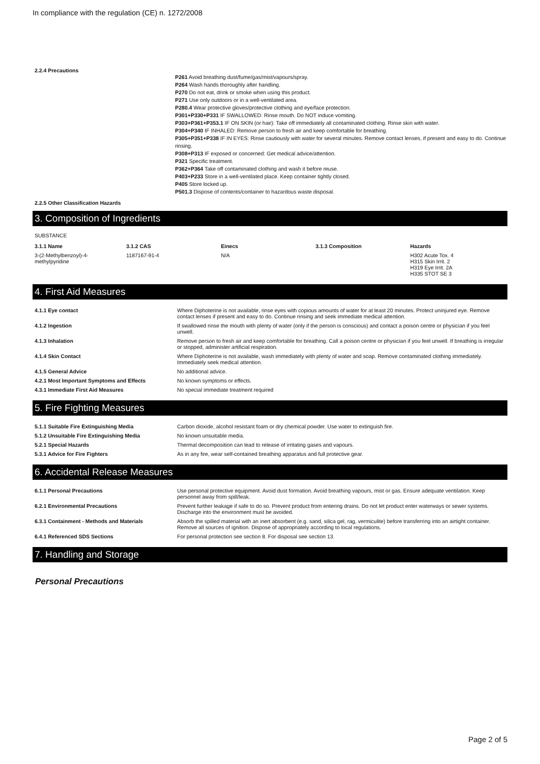In compliance with the regulation (CE) n. 1272/2008
2.2.4 Precautions
P261 Avoid breathing dust/fume/gas/mist/vapours/spray.
P264 Wash hands thoroughly after handling.
P270 Do not eat, drink or smoke when using this product.
P271 Use only outdoors or in a well-ventilated area.
P280.4 Wear protective gloves/protective clothing and eye/face protection.
P301+P330+P331 IF SWALLOWED: Rinse mouth. Do NOT induce vomiting.
P303+P361+P353.1 IF ON SKIN (or hair): Take off immediately all contaminated clothing. Rinse skin with water.
P304+P340 IF INHALED: Remove person to fresh air and keep comfortable for breathing.
P305+P351+P338 IF IN EYES: Rinse cautiously with water for several minutes. Remove contact lenses, if present and easy to do. Continue rinsing.
P308+P313 IF exposed or concerned: Get medical advice/attention.
P321 Specific treatment.
P362+P364 Take off contaminated clothing and wash it before reuse.
P403+P233 Store in a well-ventilated place. Keep container tightly closed.
P405 Store locked up.
P501.3 Dispose of contents/container to hazardous waste disposal.
2.2.5 Other Classification Hazards
3. Composition of Ingredients
SUBSTANCE
| 3.1.1 Name | 3.1.2 CAS | Einecs | 3.1.3 Composition | Hazards |
| --- | --- | --- | --- | --- |
| 3-(2-Methylbenzoyl)-4- methylpyridine | 1187167-91-4 | N/A | | H302 Acute Tox. 4 H315 Skin Irrit. 2 H319 Eye Irrit. 2A H335 STOT SE 3 |
4. First Aid Measures
| 4.1.1 Eye contact | Where Diphoterine is not available, rinse eyes with copious amounts of water for at least 20 minutes. Protect uninjured eye. Remove contact lenses if present and easy to do. Continue rinsing and seek immediate medical attention. |
| 4.1.2 Ingestion | If swallowed rinse the mouth with plenty of water (only if the person is conscious) and contact a poison centre or physician if you feel unwell. |
| 4.1.3 Inhalation | Remove person to fresh air and keep comfortable for breathing. Call a poison centre or physician if you feel unwell. If breathing is irregular or stopped, administer artificial respiration. |
| 4.1.4 Skin Contact | Where Diphoterine is not available, wash immediately with plenty of water and soap. Remove contaminated clothing immediately. Immediately seek medical attention. |
| 4.1.5 General Advice | No additional advice. |
| 4.2.1 Most Important Symptoms and Effects | No known symptoms or effects. |
| 4.3.1 Immediate First Aid Measures | No special immediate treatment required |
5. Fire Fighting Measures
| 5.1.1 Suitable Fire Extinguishing Media | Carbon dioxide, alcohol resistant foam or dry chemical powder. Use water to extinguish fire. |
| 5.1.2 Unsuitable Fire Extinguishing Media | No known unsuitable media. |
| 5.2.1 Special Hazards | Thermal decomposition can lead to release of irritating gases and vapours. |
| 5.3.1 Advice for Fire Fighters | As in any fire, wear self-contained breathing apparatus and full protective gear. |
6. Accidental Release Measures
| 6.1.1 Personal Precautions | Use personal protective equipment. Avoid dust formation. Avoid breathing vapours, mist or gas. Ensure adequate ventilation. Keep personnel away from spill/leak. |
| 6.2.1 Environmental Precautions | Prevent further leakage if safe to do so. Prevent product from entering drains. Do not let product enter waterways or sewer systems. Discharge into the environment must be avoided. |
| 6.3.1 Containment - Methods and Materials | Absorb the spilled material with an inert absorbent (e.g. sand, silica gel, rag, vermiculite) before transferring into an airtight container. Remove all sources of ignition. Dispose of appropriately according to local regulations. |
| 6.4.1 Referenced SDS Sections | For personal protection see section 8. For disposal see section 13. |
7. Handling and Storage
Personal Precautions
Page 2 of 5